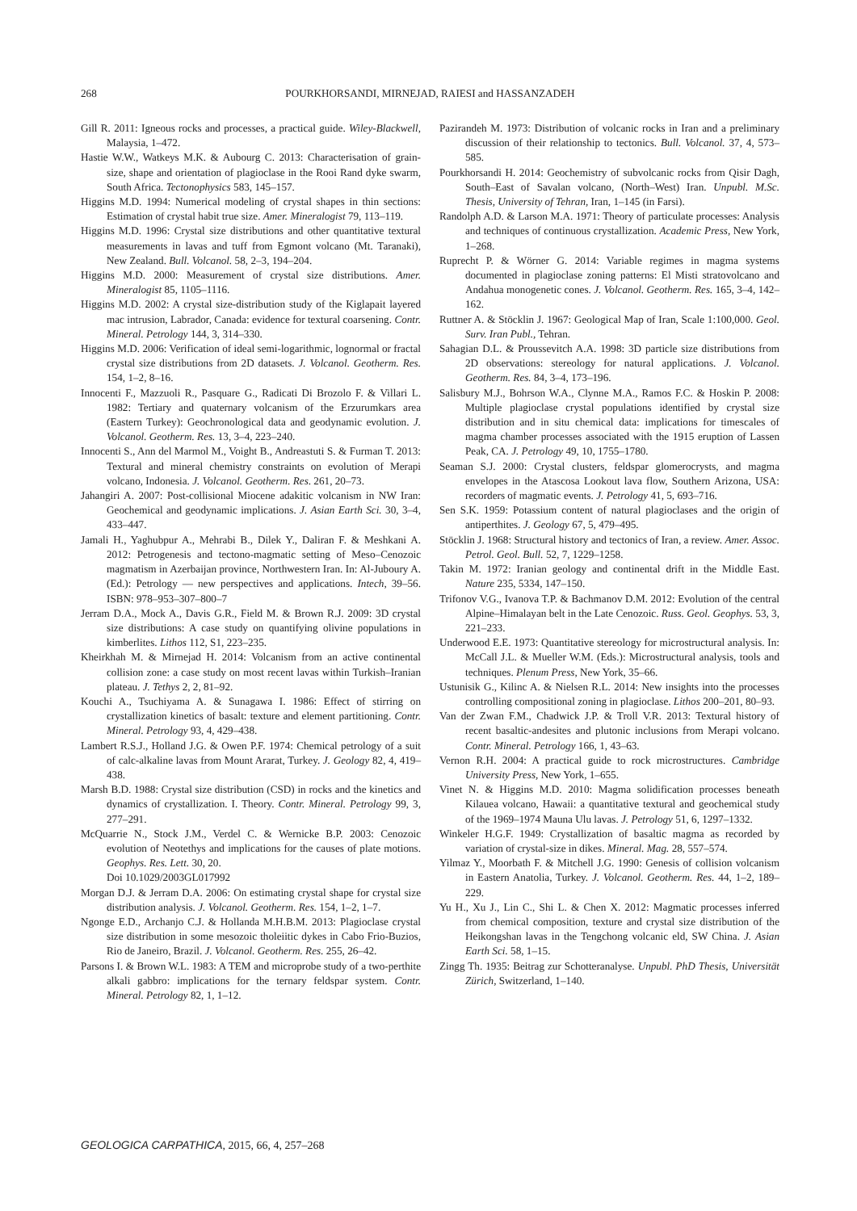268 POURKHORSANDI, MIRNEJAD, RAIESI and HASSANZADEH
Gill R. 2011: Igneous rocks and processes, a practical guide. Wiley-Blackwell, Malaysia, 1–472.
Hastie W.W., Watkeys M.K. & Aubourg C. 2013: Characterisation of grain-size, shape and orientation of plagioclase in the Rooi Rand dyke swarm, South Africa. Tectonophysics 583, 145–157.
Higgins M.D. 1994: Numerical modeling of crystal shapes in thin sections: Estimation of crystal habit true size. Amer. Mineralogist 79, 113–119.
Higgins M.D. 1996: Crystal size distributions and other quantitative textural measurements in lavas and tuff from Egmont volcano (Mt. Taranaki), New Zealand. Bull. Volcanol. 58, 2–3, 194–204.
Higgins M.D. 2000: Measurement of crystal size distributions. Amer. Mineralogist 85, 1105–1116.
Higgins M.D. 2002: A crystal size-distribution study of the Kiglapait layered mac intrusion, Labrador, Canada: evidence for textural coarsening. Contr. Mineral. Petrology 144, 3, 314–330.
Higgins M.D. 2006: Verification of ideal semi-logarithmic, lognormal or fractal crystal size distributions from 2D datasets. J. Volcanol. Geotherm. Res. 154, 1–2, 8–16.
Innocenti F., Mazzuoli R., Pasquare G., Radicati Di Brozolo F. & Villari L. 1982: Tertiary and quaternary volcanism of the Erzurumkars area (Eastern Turkey): Geochronological data and geodynamic evolution. J. Volcanol. Geotherm. Res. 13, 3–4, 223–240.
Innocenti S., Ann del Marmol M., Voight B., Andreastuti S. & Furman T. 2013: Textural and mineral chemistry constraints on evolution of Merapi volcano, Indonesia. J. Volcanol. Geotherm. Res. 261, 20–73.
Jahangiri A. 2007: Post-collisional Miocene adakitic volcanism in NW Iran: Geochemical and geodynamic implications. J. Asian Earth Sci. 30, 3–4, 433–447.
Jamali H., Yaghubpur A., Mehrabi B., Dilek Y., Daliran F. & Meshkani A. 2012: Petrogenesis and tectono-magmatic setting of Meso–Cenozoic magmatism in Azerbaijan province, Northwestern Iran. In: Al-Juboury A. (Ed.): Petrology — new perspectives and applications. Intech, 39–56. ISBN: 978–953–307–800–7
Jerram D.A., Mock A., Davis G.R., Field M. & Brown R.J. 2009: 3D crystal size distributions: A case study on quantifying olivine populations in kimberlites. Lithos 112, S1, 223–235.
Kheirkhah M. & Mirnejad H. 2014: Volcanism from an active continental collision zone: a case study on most recent lavas within Turkish–Iranian plateau. J. Tethys 2, 2, 81–92.
Kouchi A., Tsuchiyama A. & Sunagawa I. 1986: Effect of stirring on crystallization kinetics of basalt: texture and element partitioning. Contr. Mineral. Petrology 93, 4, 429–438.
Lambert R.S.J., Holland J.G. & Owen P.F. 1974: Chemical petrology of a suit of calc-alkaline lavas from Mount Ararat, Turkey. J. Geology 82, 4, 419–438.
Marsh B.D. 1988: Crystal size distribution (CSD) in rocks and the kinetics and dynamics of crystallization. I. Theory. Contr. Mineral. Petrology 99, 3, 277–291.
McQuarrie N., Stock J.M., Verdel C. & Wernicke B.P. 2003: Cenozoic evolution of Neotethys and implications for the causes of plate motions. Geophys. Res. Lett. 30, 20.
Doi 10.1029/2003GL017992
Morgan D.J. & Jerram D.A. 2006: On estimating crystal shape for crystal size distribution analysis. J. Volcanol. Geotherm. Res. 154, 1–2, 1–7.
Ngonge E.D., Archanjo C.J. & Hollanda M.H.B.M. 2013: Plagioclase crystal size distribution in some mesozoic tholeiitic dykes in Cabo Frio-Buzios, Rio de Janeiro, Brazil. J. Volcanol. Geotherm. Res. 255, 26–42.
Parsons I. & Brown W.L. 1983: A TEM and microprobe study of a two-perthite alkali gabbro: implications for the ternary feldspar system. Contr. Mineral. Petrology 82, 1, 1–12.
Pazirandeh M. 1973: Distribution of volcanic rocks in Iran and a preliminary discussion of their relationship to tectonics. Bull. Volcanol. 37, 4, 573–585.
Pourkhorsandi H. 2014: Geochemistry of subvolcanic rocks from Qisir Dagh, South–East of Savalan volcano, (North–West) Iran. Unpubl. M.Sc. Thesis, University of Tehran, Iran, 1–145 (in Farsi).
Randolph A.D. & Larson M.A. 1971: Theory of particulate processes: Analysis and techniques of continuous crystallization. Academic Press, New York, 1–268.
Ruprecht P. & Wörner G. 2014: Variable regimes in magma systems documented in plagioclase zoning patterns: El Misti stratovolcano and Andahua monogenetic cones. J. Volcanol. Geotherm. Res. 165, 3–4, 142–162.
Ruttner A. & Stöcklin J. 1967: Geological Map of Iran, Scale 1:100,000. Geol. Surv. Iran Publ., Tehran.
Sahagian D.L. & Proussevitch A.A. 1998: 3D particle size distributions from 2D observations: stereology for natural applications. J. Volcanol. Geotherm. Res. 84, 3–4, 173–196.
Salisbury M.J., Bohrson W.A., Clynne M.A., Ramos F.C. & Hoskin P. 2008: Multiple plagioclase crystal populations identified by crystal size distribution and in situ chemical data: implications for timescales of magma chamber processes associated with the 1915 eruption of Lassen Peak, CA. J. Petrology 49, 10, 1755–1780.
Seaman S.J. 2000: Crystal clusters, feldspar glomerocrysts, and magma envelopes in the Atascosa Lookout lava flow, Southern Arizona, USA: recorders of magmatic events. J. Petrology 41, 5, 693–716.
Sen S.K. 1959: Potassium content of natural plagioclases and the origin of antiperthites. J. Geology 67, 5, 479–495.
Stöcklin J. 1968: Structural history and tectonics of Iran, a review. Amer. Assoc. Petrol. Geol. Bull. 52, 7, 1229–1258.
Takin M. 1972: Iranian geology and continental drift in the Middle East. Nature 235, 5334, 147–150.
Trifonov V.G., Ivanova T.P. & Bachmanov D.M. 2012: Evolution of the central Alpine–Himalayan belt in the Late Cenozoic. Russ. Geol. Geophys. 53, 3, 221–233.
Underwood E.E. 1973: Quantitative stereology for microstructural analysis. In: McCall J.L. & Mueller W.M. (Eds.): Microstructural analysis, tools and techniques. Plenum Press, New York, 35–66.
Ustunisik G., Kilinc A. & Nielsen R.L. 2014: New insights into the processes controlling compositional zoning in plagioclase. Lithos 200–201, 80–93.
Van der Zwan F.M., Chadwick J.P. & Troll V.R. 2013: Textural history of recent basaltic-andesites and plutonic inclusions from Merapi volcano. Contr. Mineral. Petrology 166, 1, 43–63.
Vernon R.H. 2004: A practical guide to rock microstructures. Cambridge University Press, New York, 1–655.
Vinet N. & Higgins M.D. 2010: Magma solidification processes beneath Kilauea volcano, Hawaii: a quantitative textural and geochemical study of the 1969–1974 Mauna Ulu lavas. J. Petrology 51, 6, 1297–1332.
Winkeler H.G.F. 1949: Crystallization of basaltic magma as recorded by variation of crystal-size in dikes. Mineral. Mag. 28, 557–574.
Yilmaz Y., Moorbath F. & Mitchell J.G. 1990: Genesis of collision volcanism in Eastern Anatolia, Turkey. J. Volcanol. Geotherm. Res. 44, 1–2, 189–229.
Yu H., Xu J., Lin C., Shi L. & Chen X. 2012: Magmatic processes inferred from chemical composition, texture and crystal size distribution of the Heikongshan lavas in the Tengchong volcanic eld, SW China. J. Asian Earth Sci. 58, 1–15.
Zingg Th. 1935: Beitrag zur Schotteranalyse. Unpubl. PhD Thesis, Universität Zürich, Switzerland, 1–140.
GEOLOGICA CARPATHICA, 2015, 66, 4, 257–268